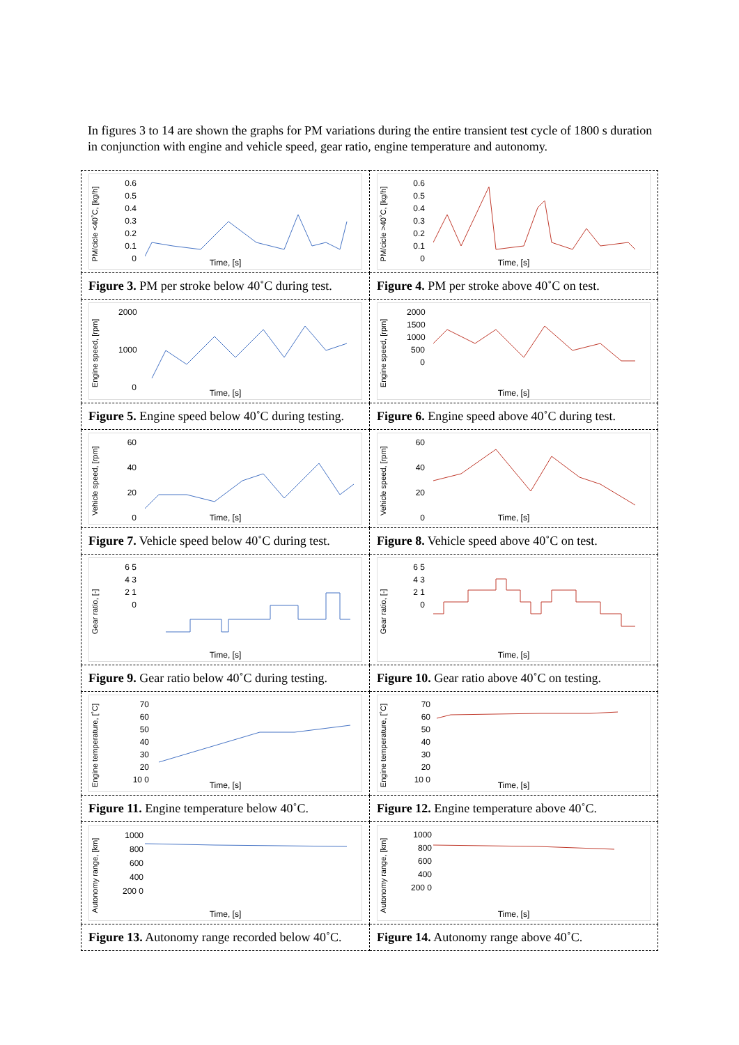In figures 3 to 14 are shown the graphs for PM variations during the entire transient test cycle of 1800 s duration in conjunction with engine and vehicle speed, gear ratio, engine temperature and autonomy.
| PM/cicle <40˚C, [kg/h] 0.6 0.5 0.4 0.3 0.2 0.1 0 Time, [s] | PM/cicle >40˚C, [kg/h] 0.6 0.5 0.4 0.3 0.2 0.1 0 Time, [s] |
| Figure 3. PM per stroke below 40˚C during test. | Figure 4. PM per stroke above 40˚C on test. |
| Engine speed, [rpm] 2000 1000 0 Time, [s] | Engine speed, [rpm] 2000 1500 1000 500 0 Time, [s] |
| Figure 5. Engine speed below 40˚C during testing. | Figure 6. Engine speed above 40˚C during test. |
| Vehicle speed, [rpm] 60 40 20 0 Time, [s] | Vehicle speed, [rpm] 60 40 20 0 Time, [s] |
| Figure 7. Vehicle speed below 40˚C during test. | Figure 8. Vehicle speed above 40˚C on test. |
| Gear ratio, [-] 6 5 4 3 2 1 0 Time, [s] | Gear ratio, [-] 6 5 4 3 2 1 0 Time, [s] |
| Figure 9. Gear ratio below 40˚C during testing. | Figure 10. Gear ratio above 40˚C on testing. |
| Engine temperature, [˚C] 70 60 50 40 30 20 10 0 Time, [s] | Engine temperature, [˚C] 70 60 50 40 30 20 10 0 Time, [s] |
| Figure 11. Engine temperature below 40˚C. | Figure 12. Engine temperature above 40˚C. |
| Autonomy range, [km] 1000 800 600 400 200 0 Time, [s] | Autonomy range, [km] 1000 800 600 400 200 0 Time, [s] |
| Figure 13. Autonomy range recorded below 40˚C. | Figure 14. Autonomy range above 40˚C. |